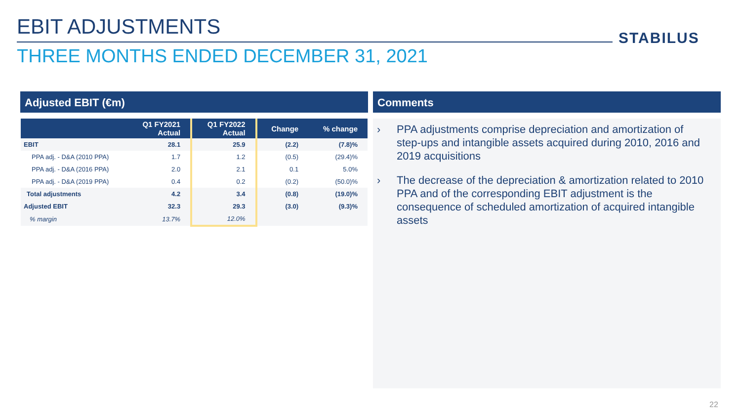EBIT ADJUSTMENTS STABILUS
THREE MONTHS ENDED DECEMBER 31, 2021
Adjusted EBIT (€m)
| | Q1 FY2021 Actual | Q1 FY2022 Actual | Change | % change |
| --- | --- | --- | --- | --- |
| EBIT | 28.1 | 25.9 | (2.2) | (7.8)% |
| PPA adj. - D&A (2010 PPA) | 1.7 | 1.2 | (0.5) | (29.4)% |
| PPA adj. - D&A (2016 PPA) | 2.0 | 2.1 | 0.1 | 5.0% |
| PPA adj. - D&A (2019 PPA) | 0.4 | 0.2 | (0.2) | (50.0)% |
| Total adjustments | 4.2 | 3.4 | (0.8) | (19.0)% |
| Adjusted EBIT | 32.3 | 29.3 | (3.0) | (9.3)% |
| % margin | 13.7% | 12.0% | | |
Comments
› PPA adjustments comprise depreciation and amortization of step-ups and intangible assets acquired during 2010, 2016 and 2019 acquisitions
› The decrease of the depreciation & amortization related to 2010 PPA and of the corresponding EBIT adjustment is the consequence of scheduled amortization of acquired intangible assets
22